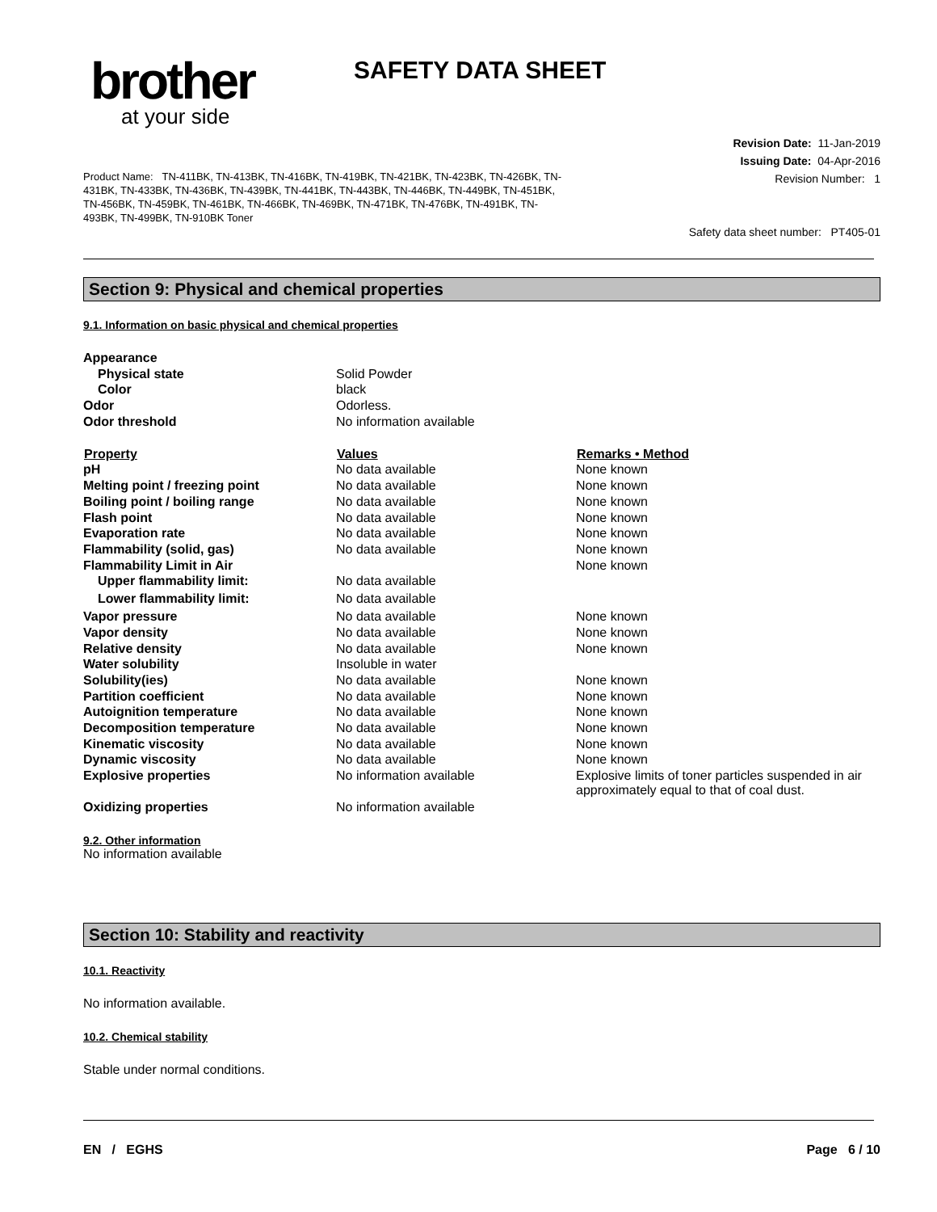brother
at your side
SAFETY DATA SHEET
Revision Date: 11-Jan-2019
Issuing Date: 04-Apr-2016
Revision Number: 1
Product Name: TN-411BK, TN-413BK, TN-416BK, TN-419BK, TN-421BK, TN-423BK, TN-426BK, TN-431BK, TN-433BK, TN-436BK, TN-439BK, TN-441BK, TN-443BK, TN-446BK, TN-449BK, TN-451BK, TN-456BK, TN-459BK, TN-461BK, TN-466BK, TN-469BK, TN-471BK, TN-476BK, TN-491BK, TN-493BK, TN-499BK, TN-910BK Toner
Safety data sheet number: PT405-01
Section 9: Physical and chemical properties
9.1. Information on basic physical and chemical properties
| Appearance | | |
| Physical state | Solid Powder | |
| Color | black | |
| Odor | Odorless. | |
| Odor threshold | No information available | |
| Property | Values | Remarks • Method |
| pH | No data available | None known |
| Melting point / freezing point | No data available | None known |
| Boiling point / boiling range | No data available | None known |
| Flash point | No data available | None known |
| Evaporation rate | No data available | None known |
| Flammability (solid, gas) | No data available | None known |
| Flammability Limit in Air | | None known |
| Upper flammability limit: | No data available | |
| Lower flammability limit: | No data available | |
| Vapor pressure | No data available | None known |
| Vapor density | No data available | None known |
| Relative density | No data available | None known |
| Water solubility | Insoluble in water | |
| Solubility(ies) | No data available | None known |
| Partition coefficient | No data available | None known |
| Autoignition temperature | No data available | None known |
| Decomposition temperature | No data available | None known |
| Kinematic viscosity | No data available | None known |
| Dynamic viscosity | No data available | None known |
| Explosive properties | No information available | Explosive limits of toner particles suspended in air approximately equal to that of coal dust. |
| Oxidizing properties | No information available | |
9.2. Other information
No information available
Section 10: Stability and reactivity
10.1. Reactivity
No information available.
10.2. Chemical stability
Stable under normal conditions.
EN / EGHS Page 6 / 10